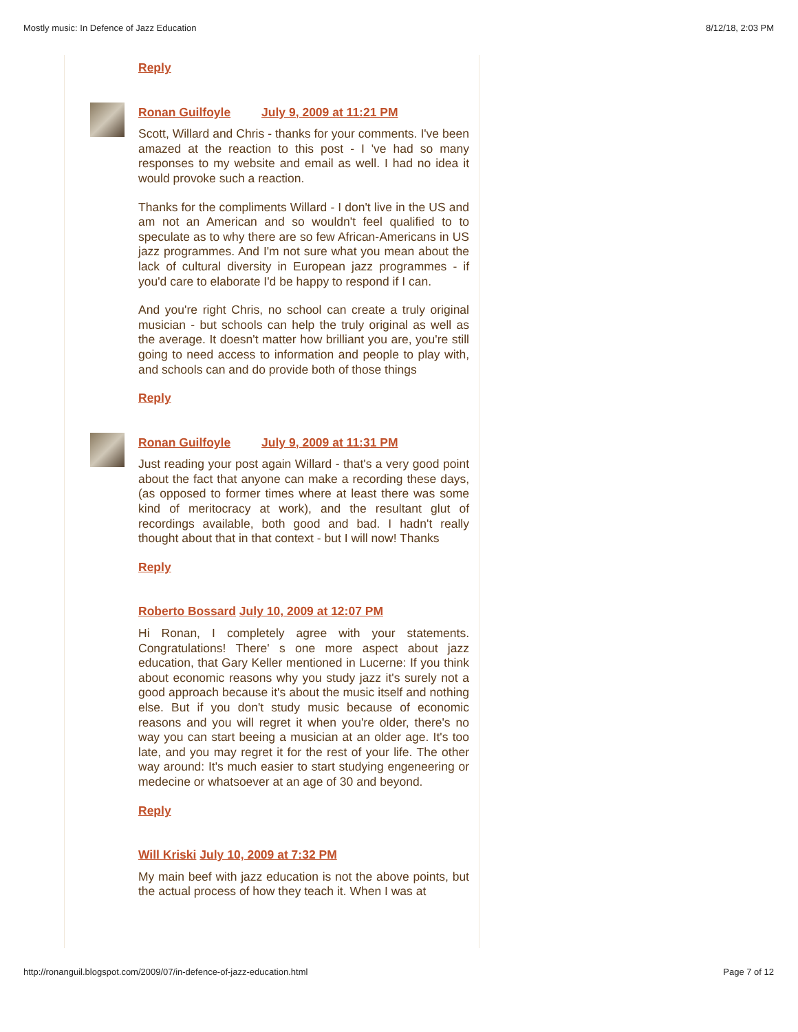Mostly music: In Defence of Jazz Education 8/12/18, 2:03 PM
Reply
Ronan Guilfoyle July 9, 2009 at 11:21 PM
Scott, Willard and Chris - thanks for your comments. I've been amazed at the reaction to this post - I 've had so many responses to my website and email as well. I had no idea it would provoke such a reaction.
Thanks for the compliments Willard - I don't live in the US and am not an American and so wouldn't feel qualified to to speculate as to why there are so few African-Americans in US jazz programmes. And I'm not sure what you mean about the lack of cultural diversity in European jazz programmes - if you'd care to elaborate I'd be happy to respond if I can.
And you're right Chris, no school can create a truly original musician - but schools can help the truly original as well as the average. It doesn't matter how brilliant you are, you're still going to need access to information and people to play with, and schools can and do provide both of those things
Reply
Ronan Guilfoyle July 9, 2009 at 11:31 PM
Just reading your post again Willard - that's a very good point about the fact that anyone can make a recording these days, (as opposed to former times where at least there was some kind of meritocracy at work), and the resultant glut of recordings available, both good and bad. I hadn't really thought about that in that context - but I will now! Thanks
Reply
Roberto Bossard July 10, 2009 at 12:07 PM
Hi Ronan, I completely agree with your statements. Congratulations! There' s one more aspect about jazz education, that Gary Keller mentioned in Lucerne: If you think about economic reasons why you study jazz it's surely not a good approach because it's about the music itself and nothing else. But if you don't study music because of economic reasons and you will regret it when you're older, there's no way you can start beeing a musician at an older age. It's too late, and you may regret it for the rest of your life. The other way around: It's much easier to start studying engeneering or medecine or whatsoever at an age of 30 and beyond.
Reply
Will Kriski July 10, 2009 at 7:32 PM
My main beef with jazz education is not the above points, but the actual process of how they teach it. When I was at
http://ronanguil.blogspot.com/2009/07/in-defence-of-jazz-education.html Page 7 of 12